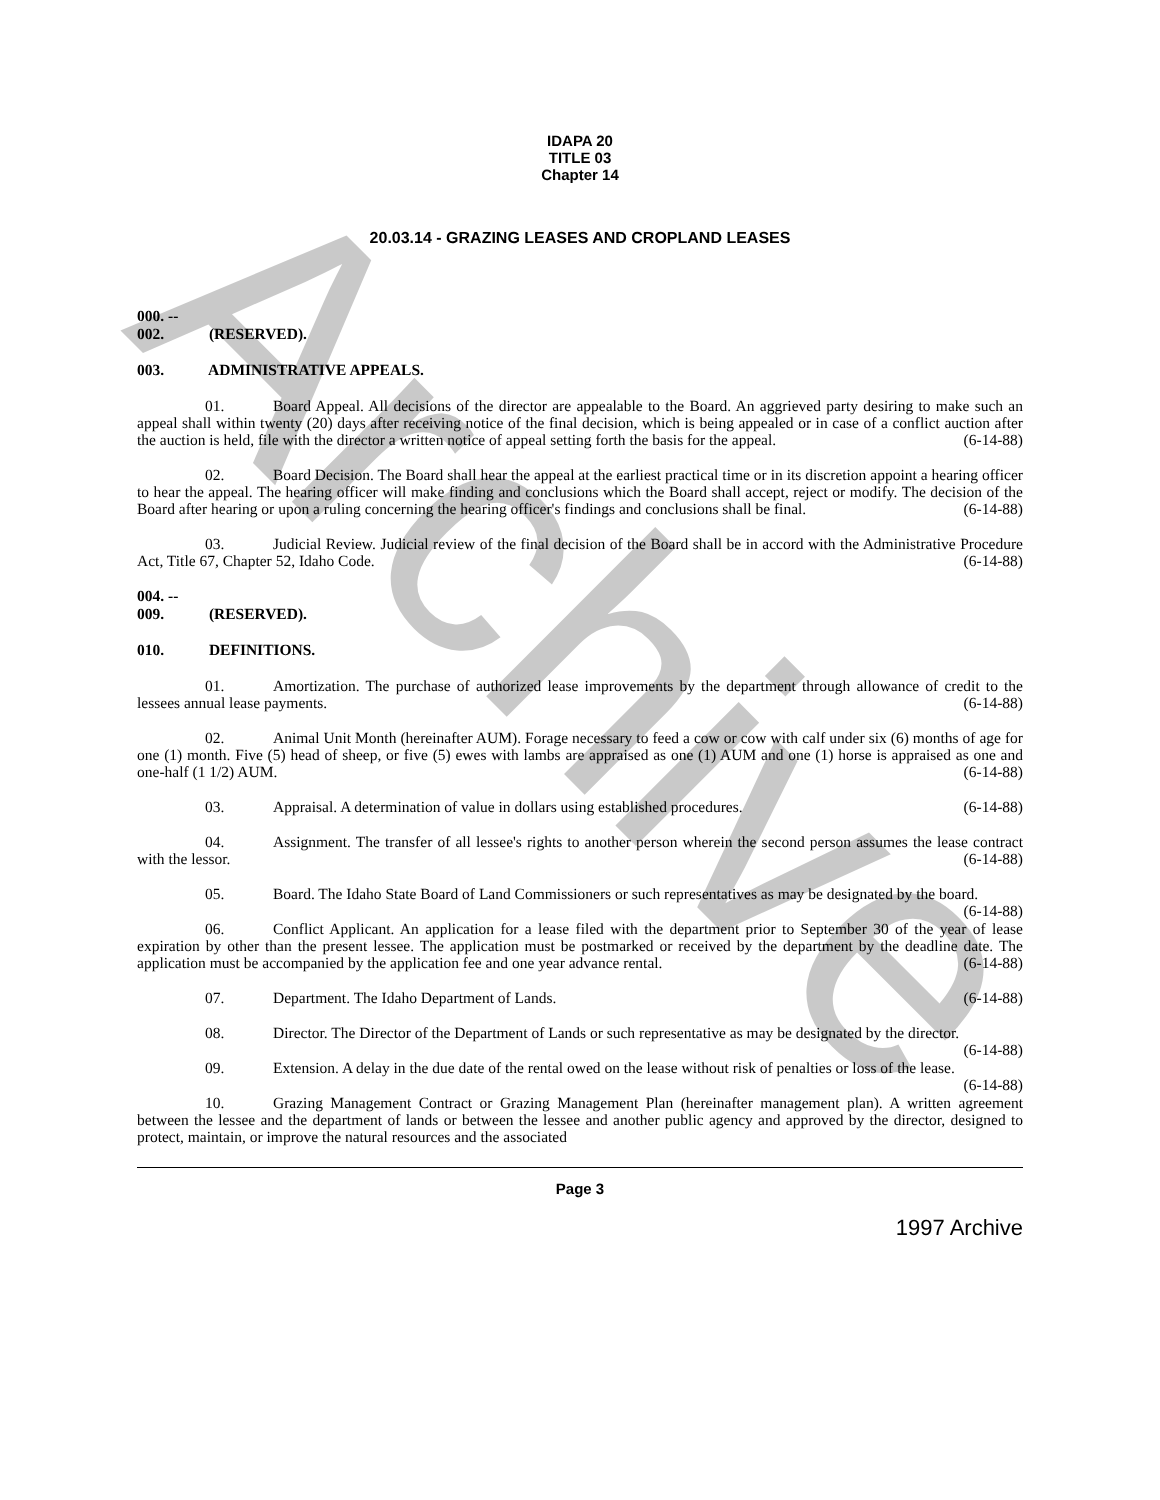Archive
IDAPA 20
TITLE 03
Chapter 14
20.03.14 - GRAZING LEASES AND CROPLAND LEASES
000. -- 002. (RESERVED).
003. ADMINISTRATIVE APPEALS.
01. Board Appeal. All decisions of the director are appealable to the Board. An aggrieved party desiring to make such an appeal shall within twenty (20) days after receiving notice of the final decision, which is being appealed or in case of a conflict auction after the auction is held, file with the director a written notice of appeal setting forth the basis for the appeal. (6-14-88)
02. Board Decision. The Board shall hear the appeal at the earliest practical time or in its discretion appoint a hearing officer to hear the appeal. The hearing officer will make finding and conclusions which the Board shall accept, reject or modify. The decision of the Board after hearing or upon a ruling concerning the hearing officer's findings and conclusions shall be final. (6-14-88)
03. Judicial Review. Judicial review of the final decision of the Board shall be in accord with the Administrative Procedure Act, Title 67, Chapter 52, Idaho Code. (6-14-88)
004. -- 009. (RESERVED).
010. DEFINITIONS.
01. Amortization. The purchase of authorized lease improvements by the department through allowance of credit to the lessees annual lease payments. (6-14-88)
02. Animal Unit Month (hereinafter AUM). Forage necessary to feed a cow or cow with calf under six (6) months of age for one (1) month. Five (5) head of sheep, or five (5) ewes with lambs are appraised as one (1) AUM and one (1) horse is appraised as one and one-half (1 1/2) AUM. (6-14-88)
03. Appraisal. A determination of value in dollars using established procedures. (6-14-88)
04. Assignment. The transfer of all lessee's rights to another person wherein the second person assumes the lease contract with the lessor. (6-14-88)
05. Board. The Idaho State Board of Land Commissioners or such representatives as may be designated by the board. (6-14-88)
06. Conflict Applicant. An application for a lease filed with the department prior to September 30 of the year of lease expiration by other than the present lessee. The application must be postmarked or received by the department by the deadline date. The application must be accompanied by the application fee and one year advance rental. (6-14-88)
07. Department. The Idaho Department of Lands. (6-14-88)
08. Director. The Director of the Department of Lands or such representative as may be designated by the director. (6-14-88)
09. Extension. A delay in the due date of the rental owed on the lease without risk of penalties or loss of the lease. (6-14-88)
10. Grazing Management Contract or Grazing Management Plan (hereinafter management plan). A written agreement between the lessee and the department of lands or between the lessee and another public agency and approved by the director, designed to protect, maintain, or improve the natural resources and the associated
Page 3
1997 Archive